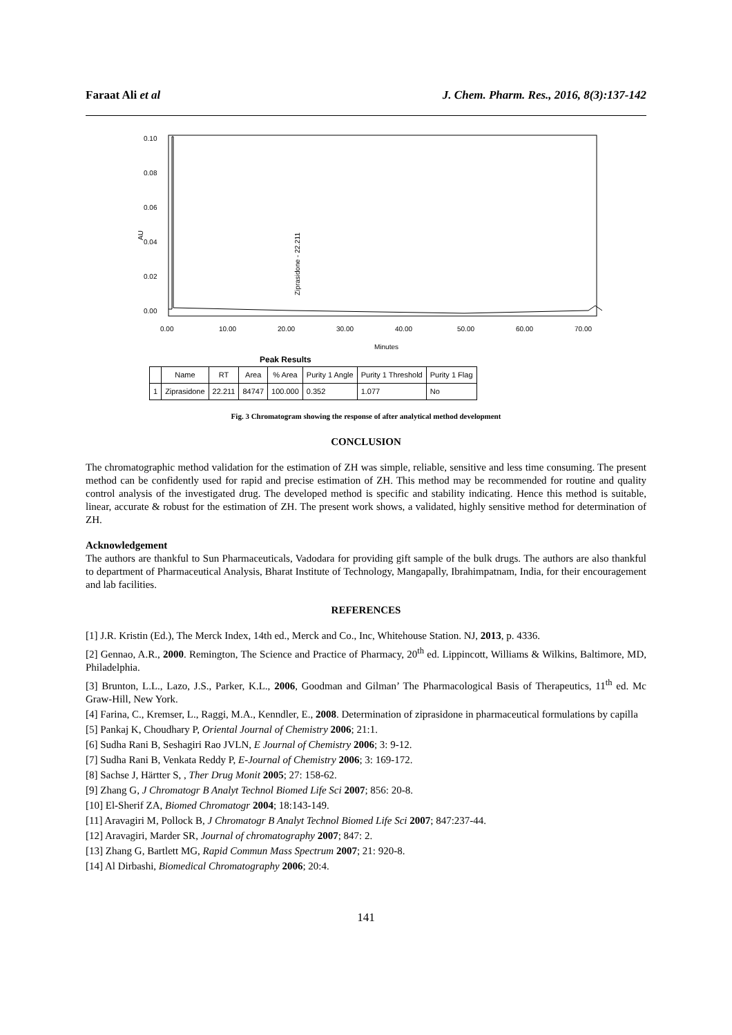Faraat Ali et al J. Chem. Pharm. Res., 2016, 8(3):137-142
0.10
0.08
0.06
0.04
0.02
0.00
AU
Ziprasidone - 22.211
0.00
10.00
20.00
30.00
40.00
50.00
60.00
70.00
Minutes
Peak Results
| | Name | RT | Area | % Area | Purity 1 Angle | Purity 1 Threshold | Purity 1 Flag |
| --- | --- | --- | --- | --- | --- | --- | --- |
| 1 | Ziprasidone | 22.211 | 84747 | 100.000 | 0.352 | 1.077 | No |
Fig. 3 Chromatogram showing the response of after analytical method development
CONCLUSION
The chromatographic method validation for the estimation of ZH was simple, reliable, sensitive and less time consuming. The present method can be confidently used for rapid and precise estimation of ZH. This method may be recommended for routine and quality control analysis of the investigated drug. The developed method is specific and stability indicating. Hence this method is suitable, linear, accurate & robust for the estimation of ZH. The present work shows, a validated, highly sensitive method for determination of ZH.
Acknowledgement
The authors are thankful to Sun Pharmaceuticals, Vadodara for providing gift sample of the bulk drugs. The authors are also thankful to department of Pharmaceutical Analysis, Bharat Institute of Technology, Mangapally, Ibrahimpatnam, India, for their encouragement and lab facilities.
REFERENCES
[1] J.R. Kristin (Ed.), The Merck Index, 14th ed., Merck and Co., Inc, Whitehouse Station. NJ, 2013, p. 4336.
[2] Gennao, A.R., 2000. Remington, The Science and Practice of Pharmacy, 20<sup>th</sup> ed. Lippincott, Williams & Wilkins, Baltimore, MD, Philadelphia.
[3] Brunton, L.L., Lazo, J.S., Parker, K.L., 2006, Goodman and Gilman’ The Pharmacological Basis of Therapeutics, 11<sup>th</sup> ed. Mc Graw-Hill, New York.
[4] Farina, C., Kremser, L., Raggi, M.A., Kenndler, E., 2008. Determination of ziprasidone in pharmaceutical formulations by capilla
[5] Pankaj K, Choudhary P, Oriental Journal of Chemistry 2006; 21:1.
[6] Sudha Rani B, Seshagiri Rao JVLN, E Journal of Chemistry 2006; 3: 9-12.
[7] Sudha Rani B, Venkata Reddy P, E-Journal of Chemistry 2006; 3: 169-172.
[8] Sachse J, Härtter S, , Ther Drug Monit 2005; 27: 158-62.
[9] Zhang G, J Chromatogr B Analyt Technol Biomed Life Sci 2007; 856: 20-8.
[10] El-Sherif ZA, Biomed Chromatogr 2004; 18:143-149.
[11] Aravagiri M, Pollock B, J Chromatogr B Analyt Technol Biomed Life Sci 2007; 847:237-44.
[12] Aravagiri, Marder SR, Journal of chromatography 2007; 847: 2.
[13] Zhang G, Bartlett MG, Rapid Commun Mass Spectrum 2007; 21: 920-8.
[14] Al Dirbashi, Biomedical Chromatography 2006; 20:4.
141